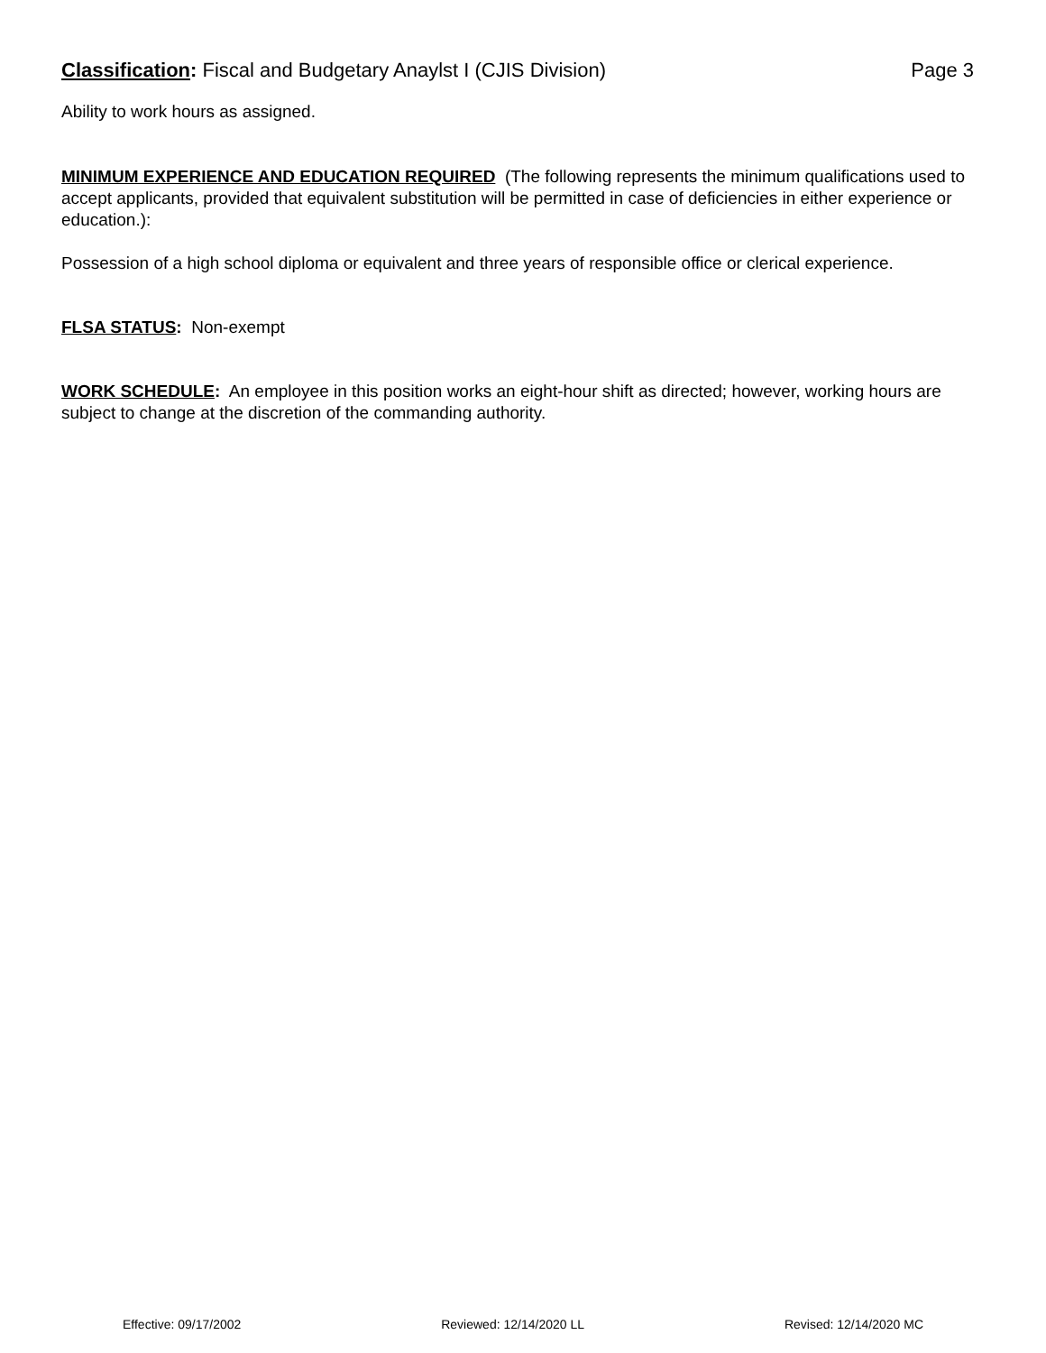Classification: Fiscal and Budgetary Anaylst I (CJIS Division) Page 3
Ability to work hours as assigned.
MINIMUM EXPERIENCE AND EDUCATION REQUIRED (The following represents the minimum qualifications used to accept applicants, provided that equivalent substitution will be permitted in case of deficiencies in either experience or education.):
Possession of a high school diploma or equivalent and three years of responsible office or clerical experience.
FLSA STATUS: Non-exempt
WORK SCHEDULE: An employee in this position works an eight-hour shift as directed; however, working hours are subject to change at the discretion of the commanding authority.
Effective: 09/17/2002 Reviewed: 12/14/2020 LL Revised: 12/14/2020 MC